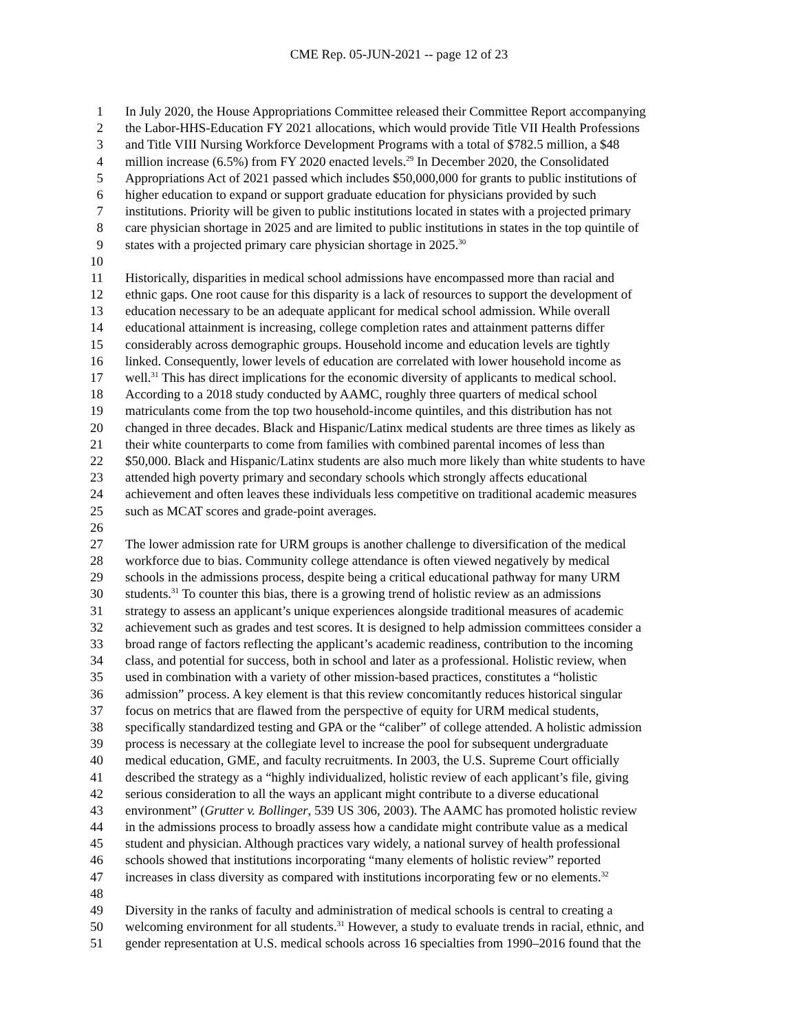CME Rep. 05-JUN-2021 -- page 12 of 23
1 In July 2020, the House Appropriations Committee released their Committee Report accompanying
2 the Labor-HHS-Education FY 2021 allocations, which would provide Title VII Health Professions
3 and Title VIII Nursing Workforce Development Programs with a total of $782.5 million, a $48
4 million increase (6.5%) from FY 2020 enacted levels.<sup>29</sup> In December 2020, the Consolidated
5 Appropriations Act of 2021 passed which includes $50,000,000 for grants to public institutions of
6 higher education to expand or support graduate education for physicians provided by such
7 institutions. Priority will be given to public institutions located in states with a projected primary
8 care physician shortage in 2025 and are limited to public institutions in states in the top quintile of
9 states with a projected primary care physician shortage in 2025.<sup>30</sup>
10
11 Historically, disparities in medical school admissions have encompassed more than racial and
12 ethnic gaps. One root cause for this disparity is a lack of resources to support the development of
13 education necessary to be an adequate applicant for medical school admission. While overall
14 educational attainment is increasing, college completion rates and attainment patterns differ
15 considerably across demographic groups. Household income and education levels are tightly
16 linked. Consequently, lower levels of education are correlated with lower household income as
17 well.<sup>31</sup> This has direct implications for the economic diversity of applicants to medical school.
18 According to a 2018 study conducted by AAMC, roughly three quarters of medical school
19 matriculants come from the top two household-income quintiles, and this distribution has not
20 changed in three decades. Black and Hispanic/Latinx medical students are three times as likely as
21 their white counterparts to come from families with combined parental incomes of less than
22 $50,000. Black and Hispanic/Latinx students are also much more likely than white students to have
23 attended high poverty primary and secondary schools which strongly affects educational
24 achievement and often leaves these individuals less competitive on traditional academic measures
25 such as MCAT scores and grade-point averages.
26
27 The lower admission rate for URM groups is another challenge to diversification of the medical
28 workforce due to bias. Community college attendance is often viewed negatively by medical
29 schools in the admissions process, despite being a critical educational pathway for many URM
30 students.<sup>31</sup> To counter this bias, there is a growing trend of holistic review as an admissions
31 strategy to assess an applicant’s unique experiences alongside traditional measures of academic
32 achievement such as grades and test scores. It is designed to help admission committees consider a
33 broad range of factors reflecting the applicant’s academic readiness, contribution to the incoming
34 class, and potential for success, both in school and later as a professional. Holistic review, when
35 used in combination with a variety of other mission-based practices, constitutes a “holistic
36 admission” process. A key element is that this review concomitantly reduces historical singular
37 focus on metrics that are flawed from the perspective of equity for URM medical students,
38 specifically standardized testing and GPA or the “caliber” of college attended. A holistic admission
39 process is necessary at the collegiate level to increase the pool for subsequent undergraduate
40 medical education, GME, and faculty recruitments. In 2003, the U.S. Supreme Court officially
41 described the strategy as a “highly individualized, holistic review of each applicant’s file, giving
42 serious consideration to all the ways an applicant might contribute to a diverse educational
43 environment” (Grutter v. Bollinger, 539 US 306, 2003). The AAMC has promoted holistic review
44 in the admissions process to broadly assess how a candidate might contribute value as a medical
45 student and physician. Although practices vary widely, a national survey of health professional
46 schools showed that institutions incorporating “many elements of holistic review” reported
47 increases in class diversity as compared with institutions incorporating few or no elements.<sup>32</sup>
48
49 Diversity in the ranks of faculty and administration of medical schools is central to creating a
50 welcoming environment for all students.<sup>31</sup> However, a study to evaluate trends in racial, ethnic, and
51 gender representation at U.S. medical schools across 16 specialties from 1990–2016 found that the